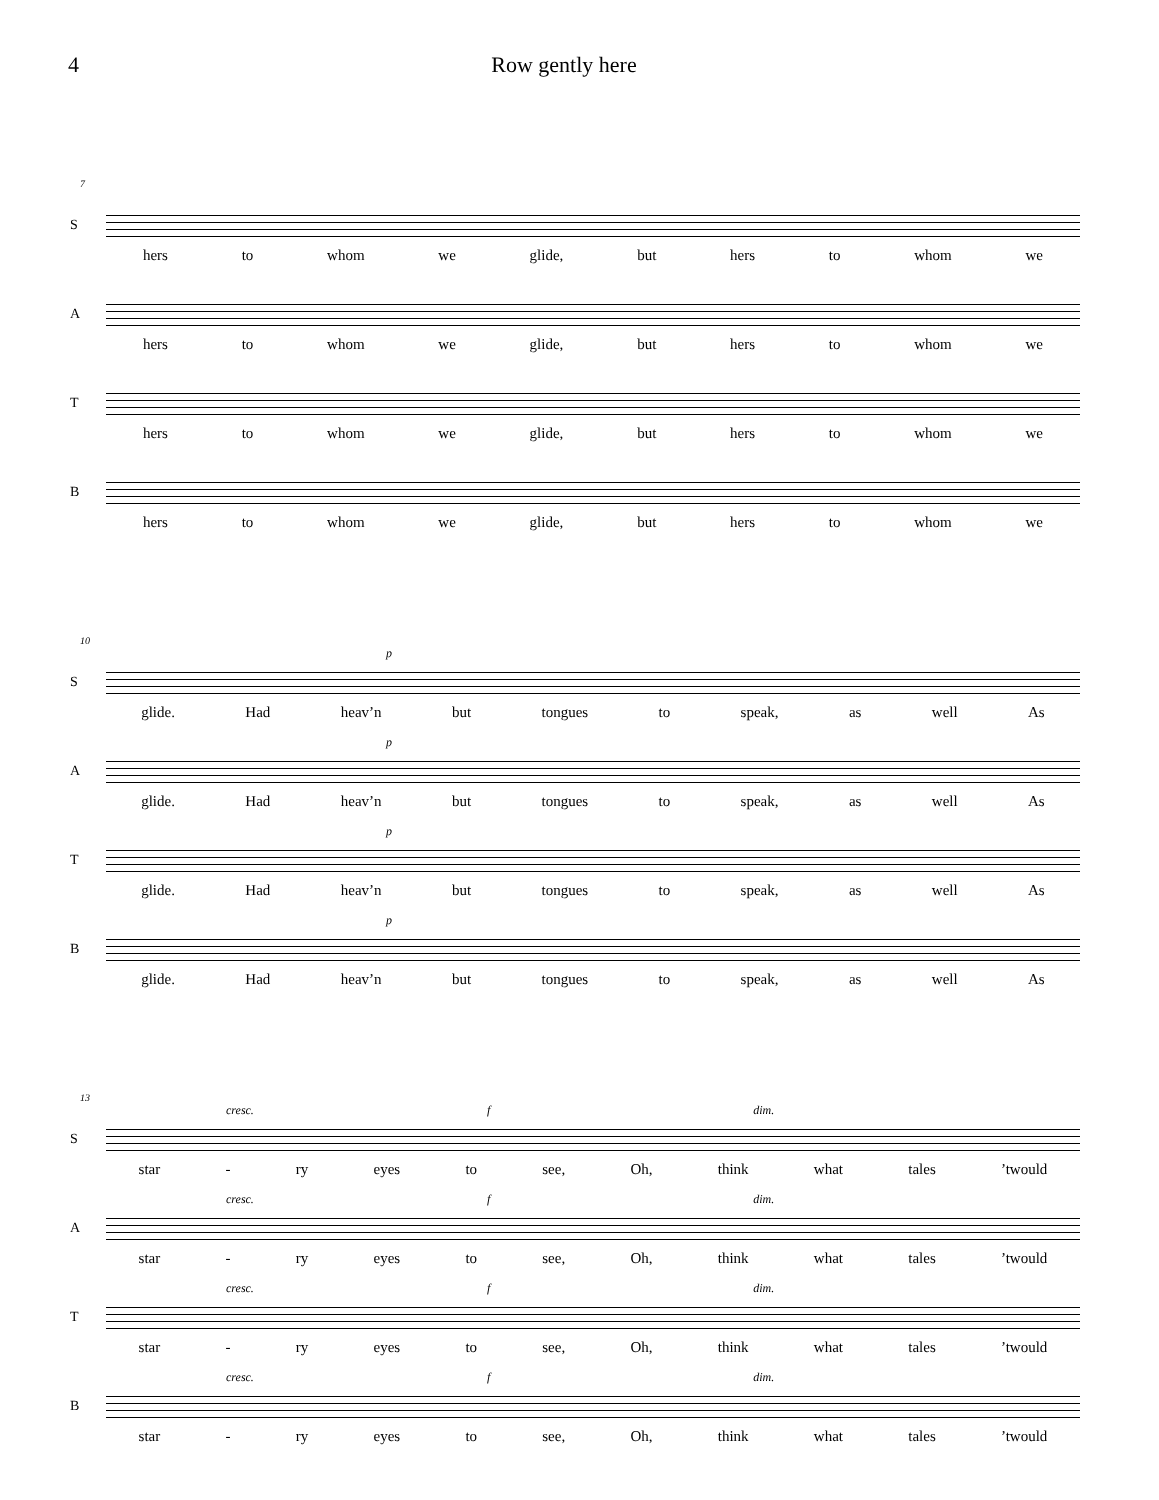4 Row gently here
7
S
hers to whom we glide, but hers to whom we
A
hers to whom we glide, but hers to whom we
T
hers to whom we glide, but hers to whom we
B
hers to whom we glide, but hers to whom we
10
S
p
glide. Had heav’n but tongues to speak, as well As
A
p
glide. Had heav’n but tongues to speak, as well As
T
p
glide. Had heav’n but tongues to speak, as well As
B
p
glide. Had heav’n but tongues to speak, as well As
13
S
cresc. f dim.
star - ry eyes to see, Oh, think what tales’twould
A
cresc. f dim.
star - ry eyes to see, Oh, think what tales’twould
T
cresc. f dim.
star - ry eyes to see, Oh, think what tales’twould
B
cresc. f dim.
star - ry eyes to see, Oh, think what tales’twould